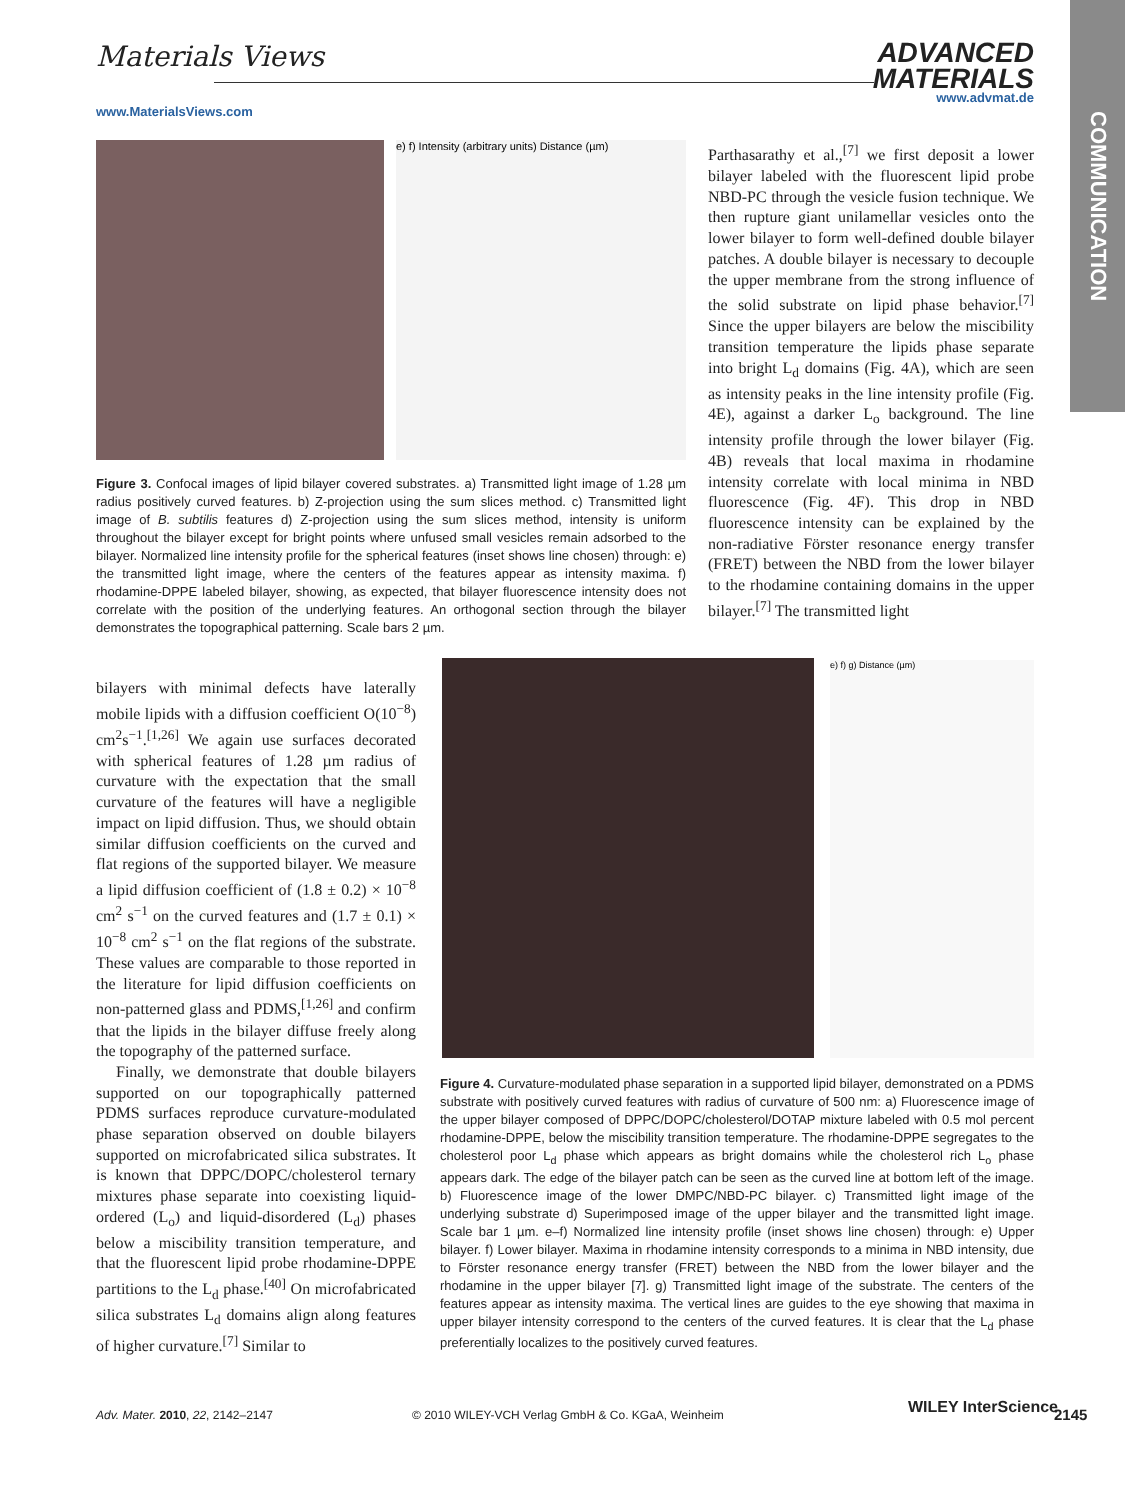COMMUNICATION
Materials Views
www.MaterialsViews.com
ADVANCED
MATERIALS
www.advmat.de
e) f) Intensity (arbitrary units) Distance (µm)
Figure 3. Confocal images of lipid bilayer covered substrates. a) Transmitted light image of 1.28 µm radius positively curved features. b) Z-projection using the sum slices method. c) Transmitted light image of B. subtilis features d) Z-projection using the sum slices method, intensity is uniform throughout the bilayer except for bright points where unfused small vesicles remain adsorbed to the bilayer. Normalized line intensity profile for the spherical features (inset shows line chosen) through: e) the transmitted light image, where the centers of the features appear as intensity maxima. f) rhodamine-DPPE labeled bilayer, showing, as expected, that bilayer fluorescence intensity does not correlate with the position of the underlying features. An orthogonal section through the bilayer demonstrates the topographical patterning. Scale bars 2 µm.
Parthasarathy et al.,<sup>[7]</sup> we first deposit a lower bilayer labeled with the fluorescent lipid probe NBD-PC through the vesicle fusion technique. We then rupture giant unilamellar vesicles onto the lower bilayer to form well-defined double bilayer patches. A double bilayer is necessary to decouple the upper membrane from the strong influence of the solid substrate on lipid phase behavior.<sup>[7]</sup> Since the upper bilayers are below the miscibility transition temperature the lipids phase separate into bright L<sub>d</sub> domains (Fig. 4A), which are seen as intensity peaks in the line intensity profile (Fig. 4E), against a darker L<sub>o</sub> background. The line intensity profile through the lower bilayer (Fig. 4B) reveals that local maxima in rhodamine intensity correlate with local minima in NBD fluorescence (Fig. 4F). This drop in NBD fluorescence intensity can be explained by the non-radiative Förster resonance energy transfer (FRET) between the NBD from the lower bilayer to the rhodamine containing domains in the upper bilayer.<sup>[7]</sup> The transmitted light
bilayers with minimal defects have laterally mobile lipids with a diffusion coefficient O(10<sup>−8</sup>) cm<sup>2</sup>s<sup>−1</sup>.<sup>[1,26]</sup> We again use surfaces decorated with spherical features of 1.28 µm radius of curvature with the expectation that the small curvature of the features will have a negligible impact on lipid diffusion. Thus, we should obtain similar diffusion coefficients on the curved and flat regions of the supported bilayer. We measure a lipid diffusion coefficient of (1.8 ± 0.2) × 10<sup>−8</sup> cm<sup>2</sup> s<sup>−1</sup> on the curved features and (1.7 ± 0.1) × 10<sup>−8</sup> cm<sup>2</sup> s<sup>−1</sup> on the flat regions of the substrate. These values are comparable to those reported in the literature for lipid diffusion coefficients on non-patterned glass and PDMS,<sup>[1,26]</sup> and confirm that the lipids in the bilayer diffuse freely along the topography of the patterned surface.
Finally, we demonstrate that double bilayers supported on our topographically patterned PDMS surfaces reproduce curvature-modulated phase separation observed on double bilayers supported on microfabricated silica substrates. It is known that DPPC/DOPC/cholesterol ternary mixtures phase separate into coexisting liquid-ordered (L<sub>o</sub>) and liquid-disordered (L<sub>d</sub>) phases below a miscibility transition temperature, and that the fluorescent lipid probe rhodamine-DPPE partitions to the L<sub>d</sub> phase.<sup>[40]</sup> On microfabricated silica substrates L<sub>d</sub> domains align along features of higher curvature.<sup>[7]</sup> Similar to
e) f) g) Distance (µm)
Figure 4. Curvature-modulated phase separation in a supported lipid bilayer, demonstrated on a PDMS substrate with positively curved features with radius of curvature of 500 nm: a) Fluorescence image of the upper bilayer composed of DPPC/DOPC/cholesterol/DOTAP mixture labeled with 0.5 mol percent rhodamine-DPPE, below the miscibility transition temperature. The rhodamine-DPPE segregates to the cholesterol poor L<sub>d</sub> phase which appears as bright domains while the cholesterol rich L<sub>o</sub> phase appears dark. The edge of the bilayer patch can be seen as the curved line at bottom left of the image. b) Fluorescence image of the lower DMPC/NBD-PC bilayer. c) Transmitted light image of the underlying substrate d) Superimposed image of the upper bilayer and the transmitted light image. Scale bar 1 µm. e–f) Normalized line intensity profile (inset shows line chosen) through: e) Upper bilayer. f) Lower bilayer. Maxima in rhodamine intensity corresponds to a minima in NBD intensity, due to Förster resonance energy transfer (FRET) between the NBD from the lower bilayer and the rhodamine in the upper bilayer [7]. g) Transmitted light image of the substrate. The centers of the features appear as intensity maxima. The vertical lines are guides to the eye showing that maxima in upper bilayer intensity correspond to the centers of the curved features. It is clear that the L<sub>d</sub> phase preferentially localizes to the positively curved features.
Adv. Mater. 2010, 22, 2142–2147
© 2010 WILEY-VCH Verlag GmbH & Co. KGaA, Weinheim
WILEY InterScience 2145